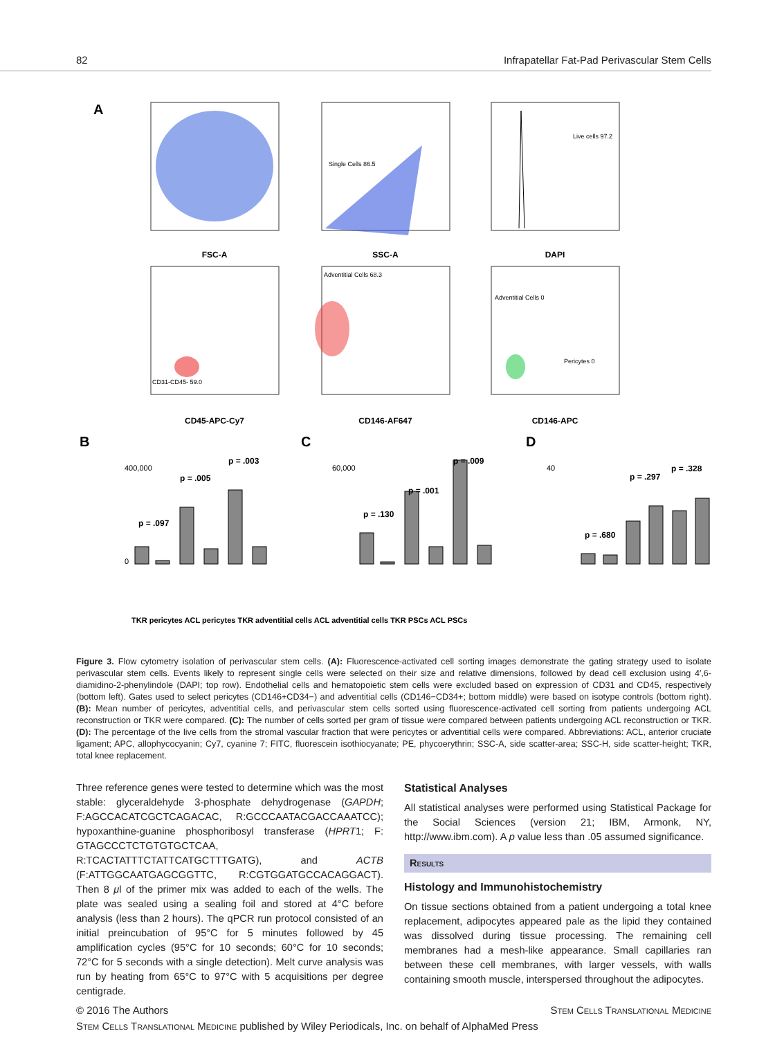82 Infrapatellar Fat-Pad Perivascular Stem Cells
A
FSC-A
SSC-A
DAPI
CD45-APC-Cy7
CD146-AF647
CD146-APC
Single Cells 86.5
Live cells 97.2
CD31-CD45- 59.0
Adventitial Cells 68.3
Adventitial Cells 0
Pericytes 0
B
C
D
p = .097
p = .005
p = .003
p = .130
p = .001
p = .009
p = .680
p = .297
p = .328
400,000
0
60,000
40
TKR pericytes ACL pericytes TKR adventitial cells ACL adventitial cells TKR PSCs ACL PSCs
Figure 3. Flow cytometry isolation of perivascular stem cells. (A): Fluorescence-activated cell sorting images demonstrate the gating strategy used to isolate perivascular stem cells. Events likely to represent single cells were selected on their size and relative dimensions, followed by dead cell exclusion using 4′,6-diamidino-2-phenylindole (DAPI; top row). Endothelial cells and hematopoietic stem cells were excluded based on expression of CD31 and CD45, respectively (bottom left). Gates used to select pericytes (CD146+CD34−) and adventitial cells (CD146−CD34+; bottom middle) were based on isotype controls (bottom right). (B): Mean number of pericytes, adventitial cells, and perivascular stem cells sorted using fluorescence-activated cell sorting from patients undergoing ACL reconstruction or TKR were compared. (C): The number of cells sorted per gram of tissue were compared between patients undergoing ACL reconstruction or TKR. (D): The percentage of the live cells from the stromal vascular fraction that were pericytes or adventitial cells were compared. Abbreviations: ACL, anterior cruciate ligament; APC, allophycocyanin; Cy7, cyanine 7; FITC, fluorescein isothiocyanate; PE, phycoerythrin; SSC-A, side scatter-area; SSC-H, side scatter-height; TKR, total knee replacement.
Three reference genes were tested to determine which was the most stable: glyceraldehyde 3-phosphate dehydrogenase (GAPDH; F:AGCCACATCGCTCAGACAC, R:GCCCAATACGACCAAATCC); hypoxanthine-guanine phosphoribosyl transferase (HPRT1; F: GTAGCCCTCTGTGTGCTCAA, R:TCACTATTTCTATTCATGCTTTGATG), and ACTB (F:ATTGGCAATGAGCGGTTC, R:CGTGGATGCCACAGGACT). Then 8 μl of the primer mix was added to each of the wells. The plate was sealed using a sealing foil and stored at 4°C before analysis (less than 2 hours). The qPCR run protocol consisted of an initial preincubation of 95°C for 5 minutes followed by 45 amplification cycles (95°C for 10 seconds; 60°C for 10 seconds; 72°C for 5 seconds with a single detection). Melt curve analysis was run by heating from 65°C to 97°C with 5 acquisitions per degree centigrade.
Statistical Analyses
All statistical analyses were performed using Statistical Package for the Social Sciences (version 21; IBM, Armonk, NY, http://www.ibm.com). A p value less than .05 assumed significance.
Results
Histology and Immunohistochemistry
On tissue sections obtained from a patient undergoing a total knee replacement, adipocytes appeared pale as the lipid they contained was dissolved during tissue processing. The remaining cell membranes had a mesh-like appearance. Small capillaries ran between these cell membranes, with larger vessels, with walls containing smooth muscle, interspersed throughout the adipocytes.
© 2016 The Authors Stem Cells Translational Medicine
Stem Cells Translational Medicine published by Wiley Periodicals, Inc. on behalf of AlphaMed Press